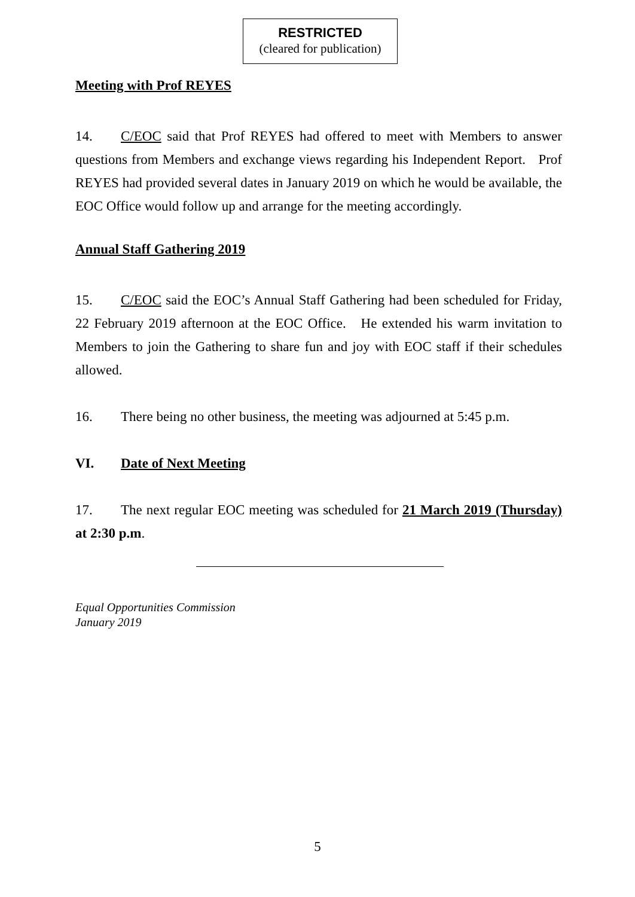RESTRICTED
(cleared for publication)
Meeting with Prof REYES
14. C/EOC said that Prof REYES had offered to meet with Members to answer questions from Members and exchange views regarding his Independent Report. Prof REYES had provided several dates in January 2019 on which he would be available, the EOC Office would follow up and arrange for the meeting accordingly.
Annual Staff Gathering 2019
15. C/EOC said the EOC’s Annual Staff Gathering had been scheduled for Friday, 22 February 2019 afternoon at the EOC Office. He extended his warm invitation to Members to join the Gathering to share fun and joy with EOC staff if their schedules allowed.
16. There being no other business, the meeting was adjourned at 5:45 p.m.
VI. Date of Next Meeting
17. The next regular EOC meeting was scheduled for 21 March 2019 (Thursday) at 2:30 p.m.
Equal Opportunities Commission
January 2019
5